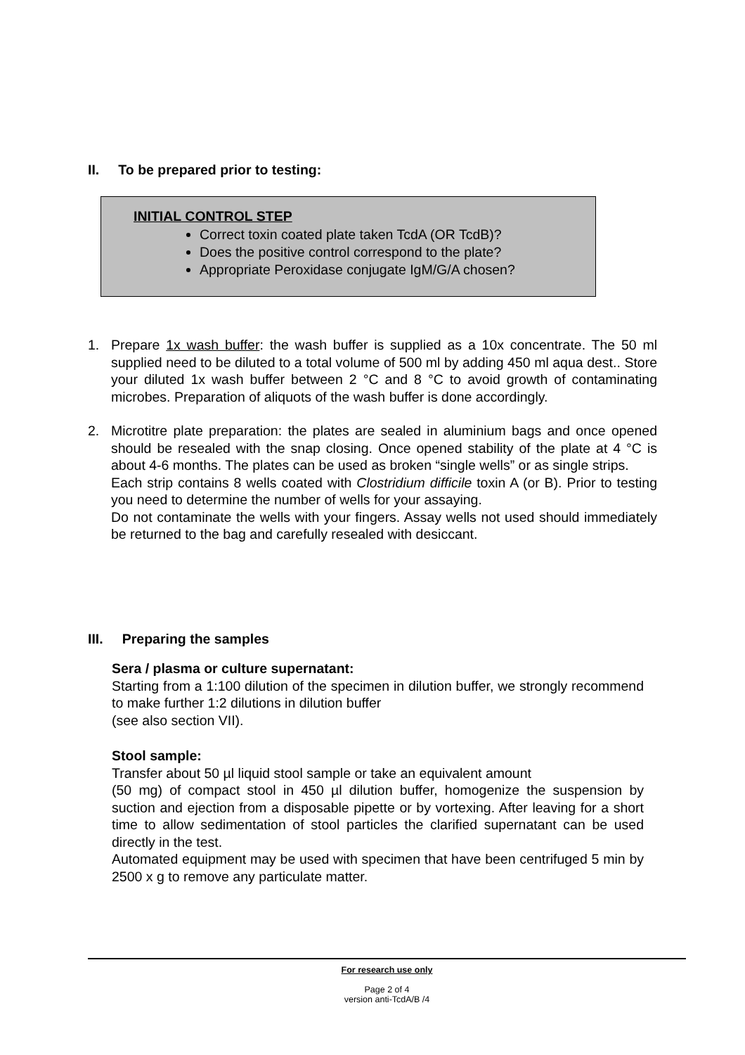II. To be prepared prior to testing:
INITIAL CONTROL STEP
Correct toxin coated plate taken TcdA (OR TcdB)?
Does the positive control correspond to the plate?
Appropriate Peroxidase conjugate IgM/G/A chosen?
1. Prepare 1x wash buffer: the wash buffer is supplied as a 10x concentrate. The 50 ml supplied need to be diluted to a total volume of 500 ml by adding 450 ml aqua dest.. Store your diluted 1x wash buffer between 2 °C and 8 °C to avoid growth of contaminating microbes. Preparation of aliquots of the wash buffer is done accordingly.
2. Microtitre plate preparation: the plates are sealed in aluminium bags and once opened should be resealed with the snap closing. Once opened stability of the plate at 4 °C is about 4-6 months. The plates can be used as broken “single wells” or as single strips.
Each strip contains 8 wells coated with Clostridium difficile toxin A (or B). Prior to testing you need to determine the number of wells for your assaying.
Do not contaminate the wells with your fingers. Assay wells not used should immediately be returned to the bag and carefully resealed with desiccant.
III. Preparing the samples
Sera / plasma or culture supernatant:
Starting from a 1:100 dilution of the specimen in dilution buffer, we strongly recommend to make further 1:2 dilutions in dilution buffer
(see also section VII).
Stool sample:
Transfer about 50 µl liquid stool sample or take an equivalent amount
(50 mg) of compact stool in 450 µl dilution buffer, homogenize the suspension by suction and ejection from a disposable pipette or by vortexing. After leaving for a short time to allow sedimentation of stool particles the clarified supernatant can be used directly in the test.
Automated equipment may be used with specimen that have been centrifuged 5 min by 2500 x g to remove any particulate matter.
For research use only
Page 2 of 4
version anti-TcdA/B /4